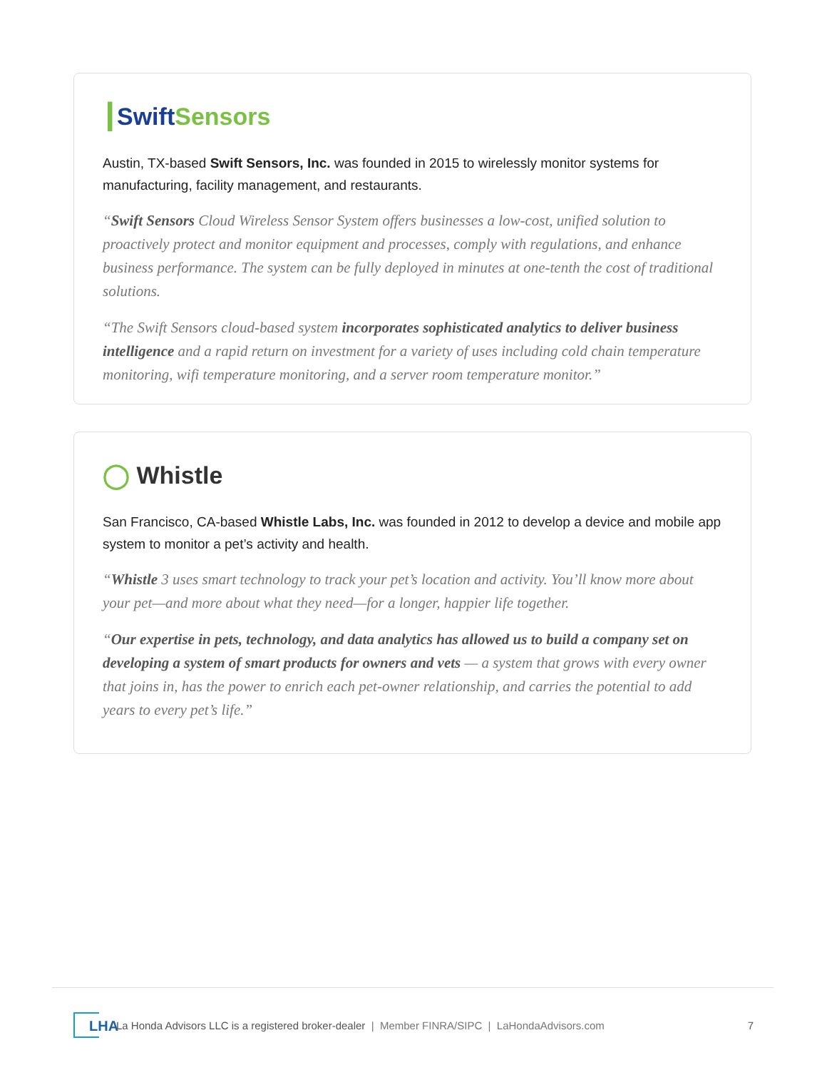┃Swift Sensors
Austin, TX-based Swift Sensors, Inc. was founded in 2015 to wirelessly monitor systems for manufacturing, facility management, and restaurants.
“Swift Sensors Cloud Wireless Sensor System offers businesses a low-cost, unified solution to proactively protect and monitor equipment and processes, comply with regulations, and enhance business performance. The system can be fully deployed in minutes at one-tenth the cost of traditional solutions.
“The Swift Sensors cloud-based system incorporates sophisticated analytics to deliver business intelligence and a rapid return on investment for a variety of uses including cold chain temperature monitoring, wifi temperature monitoring, and a server room temperature monitor.”
◯ Whistle
San Francisco, CA-based Whistle Labs, Inc. was founded in 2012 to develop a device and mobile app system to monitor a pet’s activity and health.
“Whistle 3 uses smart technology to track your pet’s location and activity. You’ll know more about your pet—and more about what they need—for a longer, happier life together.
“Our expertise in pets, technology, and data analytics has allowed us to build a company set on developing a system of smart products for owners and vets — a system that grows with every owner that joins in, has the power to enrich each pet-owner relationship, and carries the potential to add years to every pet’s life.”
LHA
La Honda Advisors LLC is a registered broker-dealer | Member FINRA/SIPC | LaHondaAdvisors.com 7